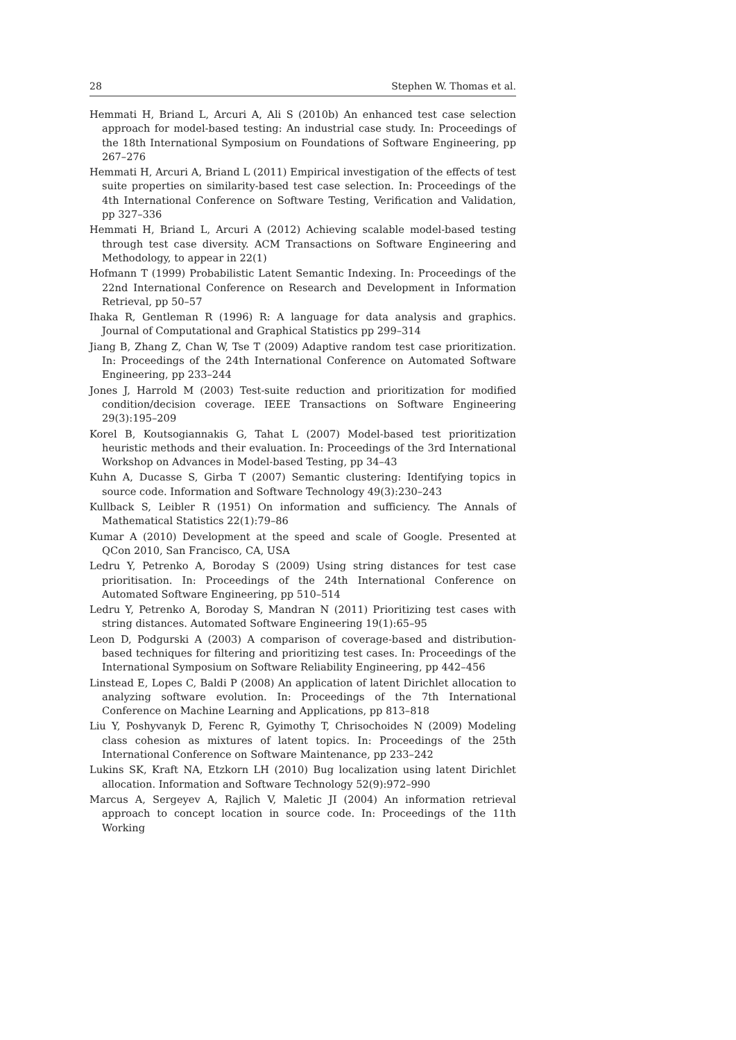28 Stephen W. Thomas et al.
Hemmati H, Briand L, Arcuri A, Ali S (2010b) An enhanced test case selection approach for model-based testing: An industrial case study. In: Proceedings of the 18th International Symposium on Foundations of Software Engineering, pp 267–276
Hemmati H, Arcuri A, Briand L (2011) Empirical investigation of the effects of test suite properties on similarity-based test case selection. In: Proceedings of the 4th International Conference on Software Testing, Verification and Validation, pp 327–336
Hemmati H, Briand L, Arcuri A (2012) Achieving scalable model-based testing through test case diversity. ACM Transactions on Software Engineering and Methodology, to appear in 22(1)
Hofmann T (1999) Probabilistic Latent Semantic Indexing. In: Proceedings of the 22nd International Conference on Research and Development in Information Retrieval, pp 50–57
Ihaka R, Gentleman R (1996) R: A language for data analysis and graphics. Journal of Computational and Graphical Statistics pp 299–314
Jiang B, Zhang Z, Chan W, Tse T (2009) Adaptive random test case prioritization. In: Proceedings of the 24th International Conference on Automated Software Engineering, pp 233–244
Jones J, Harrold M (2003) Test-suite reduction and prioritization for modified condition/decision coverage. IEEE Transactions on Software Engineering 29(3):195–209
Korel B, Koutsogiannakis G, Tahat L (2007) Model-based test prioritization heuristic methods and their evaluation. In: Proceedings of the 3rd International Workshop on Advances in Model-based Testing, pp 34–43
Kuhn A, Ducasse S, Girba T (2007) Semantic clustering: Identifying topics in source code. Information and Software Technology 49(3):230–243
Kullback S, Leibler R (1951) On information and sufficiency. The Annals of Mathematical Statistics 22(1):79–86
Kumar A (2010) Development at the speed and scale of Google. Presented at QCon 2010, San Francisco, CA, USA
Ledru Y, Petrenko A, Boroday S (2009) Using string distances for test case prioritisation. In: Proceedings of the 24th International Conference on Automated Software Engineering, pp 510–514
Ledru Y, Petrenko A, Boroday S, Mandran N (2011) Prioritizing test cases with string distances. Automated Software Engineering 19(1):65–95
Leon D, Podgurski A (2003) A comparison of coverage-based and distribution-based techniques for filtering and prioritizing test cases. In: Proceedings of the International Symposium on Software Reliability Engineering, pp 442–456
Linstead E, Lopes C, Baldi P (2008) An application of latent Dirichlet allocation to analyzing software evolution. In: Proceedings of the 7th International Conference on Machine Learning and Applications, pp 813–818
Liu Y, Poshyvanyk D, Ferenc R, Gyimothy T, Chrisochoides N (2009) Modeling class cohesion as mixtures of latent topics. In: Proceedings of the 25th International Conference on Software Maintenance, pp 233–242
Lukins SK, Kraft NA, Etzkorn LH (2010) Bug localization using latent Dirichlet allocation. Information and Software Technology 52(9):972–990
Marcus A, Sergeyev A, Rajlich V, Maletic JI (2004) An information retrieval approach to concept location in source code. In: Proceedings of the 11th Working